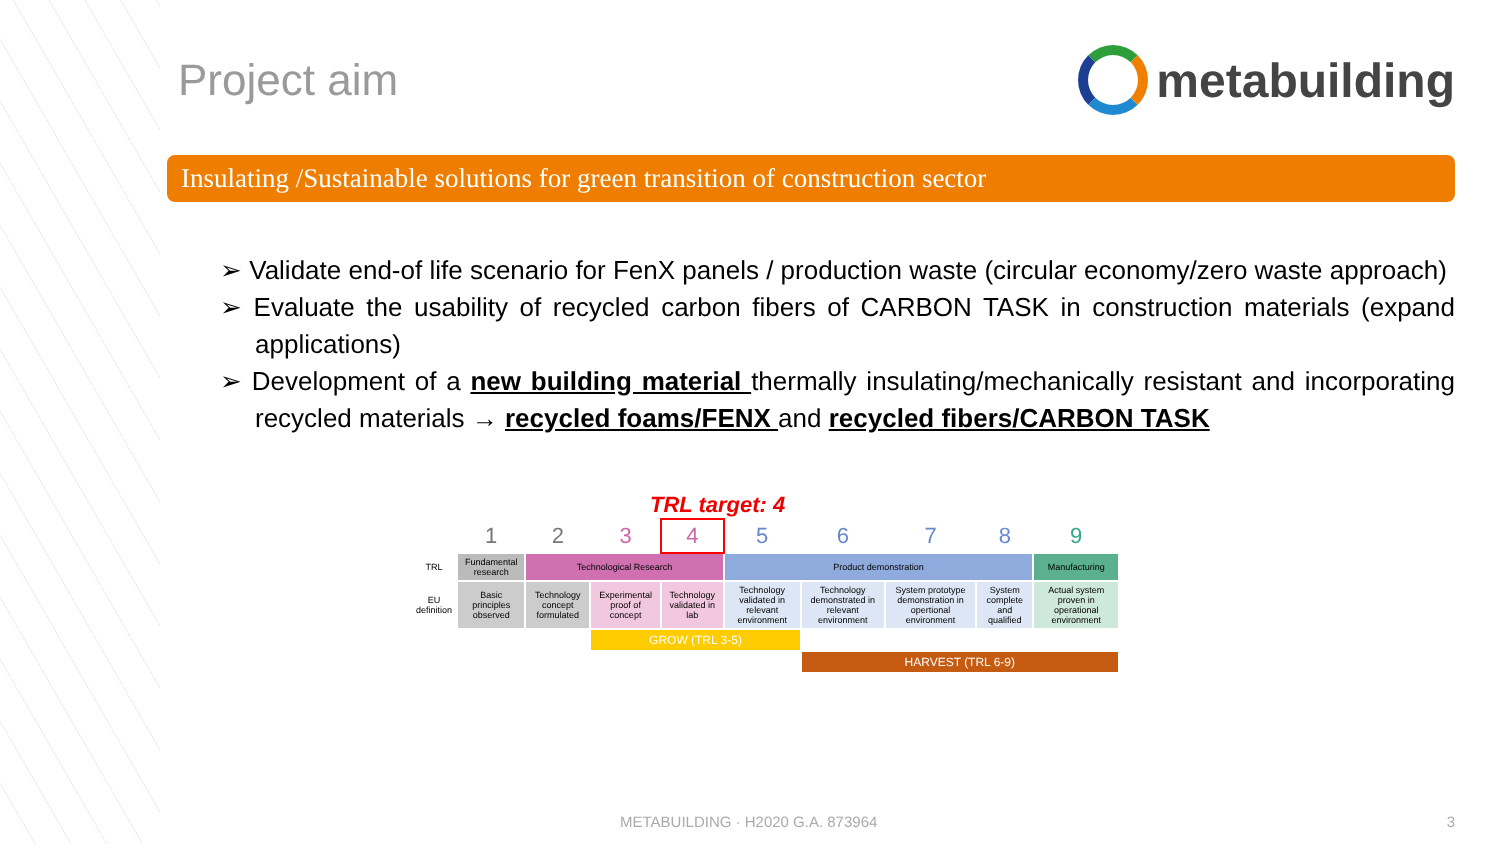Project aim metabuilding
Insulating /Sustainable solutions for green transition of construction sector
➢ Validate end-of life scenario for FenX panels / production waste (circular economy/zero waste approach)
➢ Evaluate the usability of recycled carbon fibers of CARBON TASK in construction materials (expand applications)
➢ Development of a new building material thermally insulating/mechanically resistant and incorporating recycled materials → recycled foams/FENX and recycled fibers/CARBON TASK
TRL target: 4
| | 1 | 2 | 3 | 4 | 5 | 6 | 7 | 8 | 9 |
| TRL | Fundamental research | Technological Research | | | Product demonstration | | | | Manufacturing |
| EU definition | Basic principles observed | Technology concept formulated | Experimental proof of concept | Technology validated in lab | Technology validated in relevant environment | Technology demonstrated in relevant environment | System prototype demonstration in opertional environment | System complete and qualified | Actual system proven in operational environment |
| | | | GROW (TRL 3-5) | | | | | | |
| | | | | | | HARVEST (TRL 6-9) | | | |
METABUILDING · H2020 G.A. 873964
3